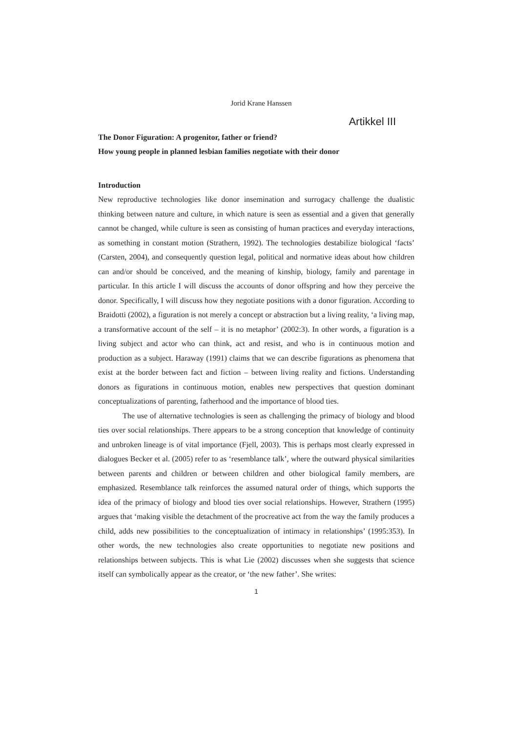Jorid Krane Hanssen
Artikkel III
The Donor Figuration: A progenitor, father or friend?
How young people in planned lesbian families negotiate with their donor
Introduction
New reproductive technologies like donor insemination and surrogacy challenge the dualistic thinking between nature and culture, in which nature is seen as essential and a given that generally cannot be changed, while culture is seen as consisting of human practices and everyday interactions, as something in constant motion (Strathern, 1992). The technologies destabilize biological ‘facts’ (Carsten, 2004), and consequently question legal, political and normative ideas about how children can and/or should be conceived, and the meaning of kinship, biology, family and parentage in particular. In this article I will discuss the accounts of donor offspring and how they perceive the donor. Specifically, I will discuss how they negotiate positions with a donor figuration. According to Braidotti (2002), a figuration is not merely a concept or abstraction but a living reality, ‘a living map, a transformative account of the self – it is no metaphor’ (2002:3). In other words, a figuration is a living subject and actor who can think, act and resist, and who is in continuous motion and production as a subject. Haraway (1991) claims that we can describe figurations as phenomena that exist at the border between fact and fiction – between living reality and fictions. Understanding donors as figurations in continuous motion, enables new perspectives that question dominant conceptualizations of parenting, fatherhood and the importance of blood ties.
The use of alternative technologies is seen as challenging the primacy of biology and blood ties over social relationships. There appears to be a strong conception that knowledge of continuity and unbroken lineage is of vital importance (Fjell, 2003). This is perhaps most clearly expressed in dialogues Becker et al. (2005) refer to as ‘resemblance talk’, where the outward physical similarities between parents and children or between children and other biological family members, are emphasized. Resemblance talk reinforces the assumed natural order of things, which supports the idea of the primacy of biology and blood ties over social relationships. However, Strathern (1995) argues that ‘making visible the detachment of the procreative act from the way the family produces a child, adds new possibilities to the conceptualization of intimacy in relationships’ (1995:353). In other words, the new technologies also create opportunities to negotiate new positions and relationships between subjects. This is what Lie (2002) discusses when she suggests that science itself can symbolically appear as the creator, or ‘the new father’. She writes:
1